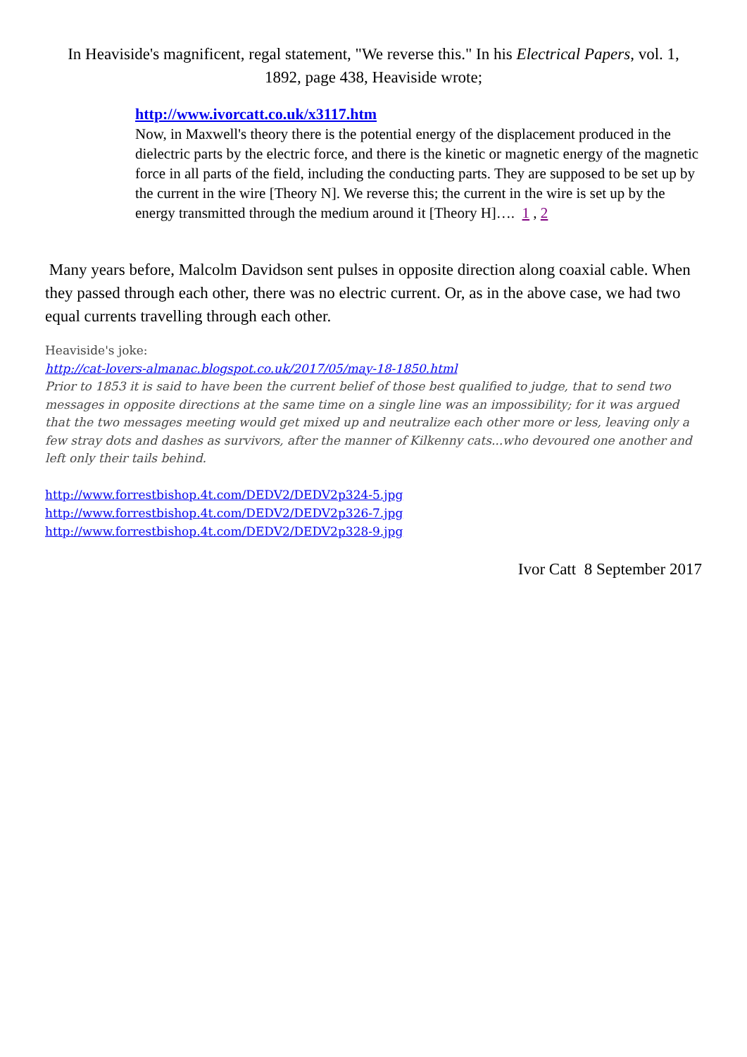In Heaviside's magnificent, regal statement, "We reverse this." In his Electrical Papers, vol. 1, 1892, page 438, Heaviside wrote;
http://www.ivorcatt.co.uk/x3117.htm
Now, in Maxwell's theory there is the potential energy of the displacement produced in the dielectric parts by the electric force, and there is the kinetic or magnetic energy of the magnetic force in all parts of the field, including the conducting parts. They are supposed to be set up by the current in the wire [Theory N]. We reverse this; the current in the wire is set up by the energy transmitted through the medium around it [Theory H]…. 1 , 2
Many years before, Malcolm Davidson sent pulses in opposite direction along coaxial cable. When they passed through each other, there was no electric current. Or, as in the above case, we had two equal currents travelling through each other.
Heaviside's joke:
http://cat-lovers-almanac.blogspot.co.uk/2017/05/may-18-1850.html
Prior to 1853 it is said to have been the current belief of those best qualified to judge, that to send two messages in opposite directions at the same time on a single line was an impossibility; for it was argued that the two messages meeting would get mixed up and neutralize each other more or less, leaving only a few stray dots and dashes as survivors, after the manner of Kilkenny cats...who devoured one another and left only their tails behind.
http://www.forrestbishop.4t.com/DEDV2/DEDV2p324-5.jpg
http://www.forrestbishop.4t.com/DEDV2/DEDV2p326-7.jpg
http://www.forrestbishop.4t.com/DEDV2/DEDV2p328-9.jpg
Ivor Catt 8 September 2017